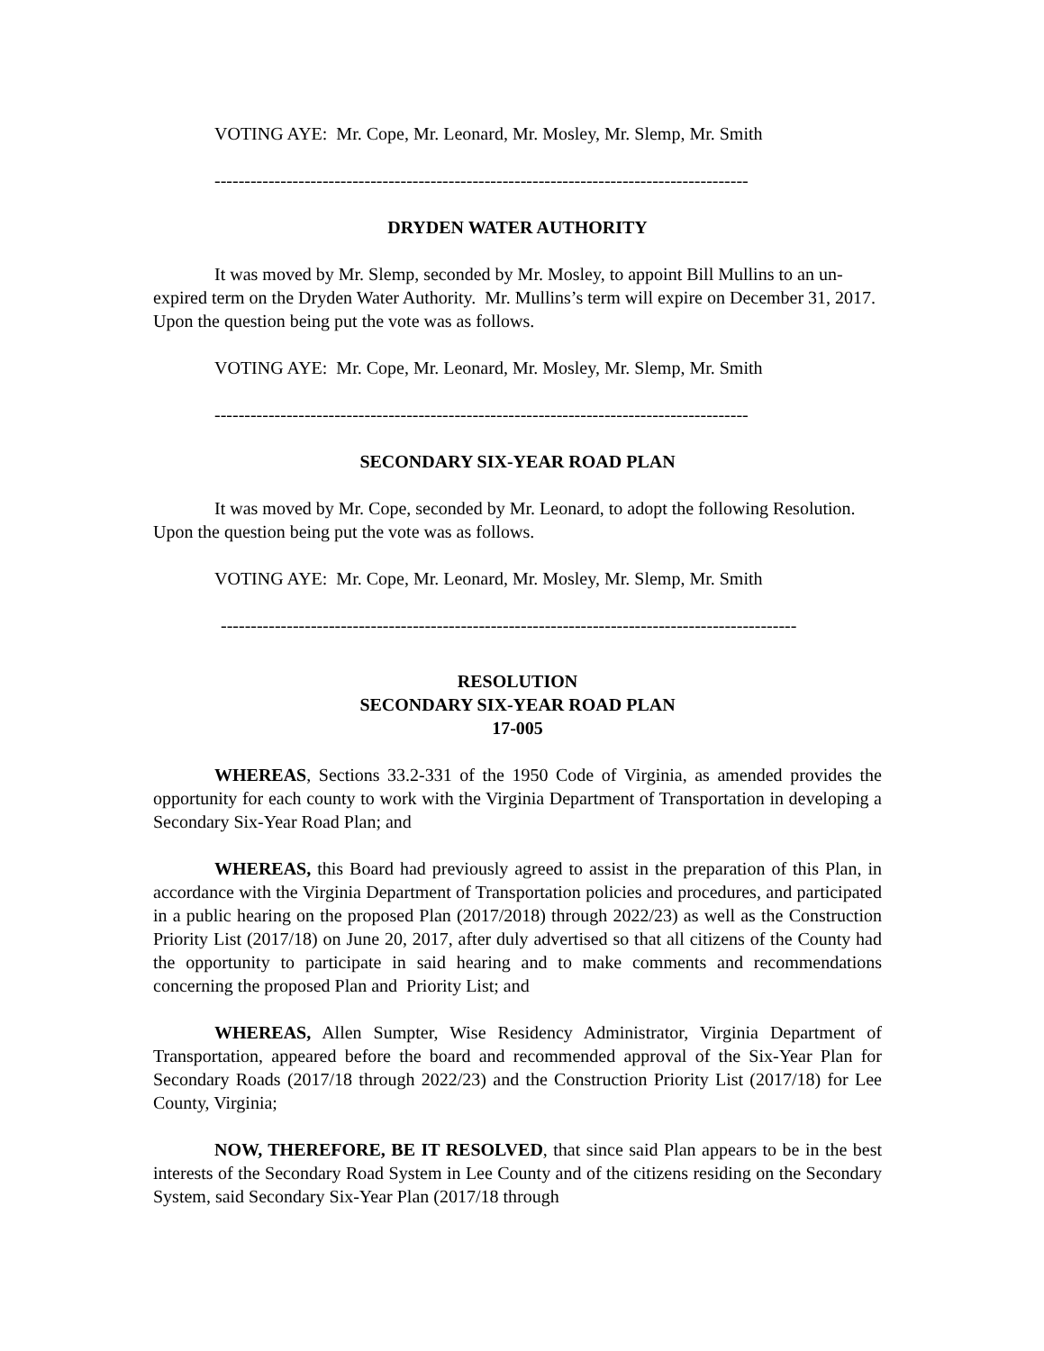VOTING AYE: Mr. Cope, Mr. Leonard, Mr. Mosley, Mr. Slemp, Mr. Smith
-----------------------------------------------------------------------------------------
DRYDEN WATER AUTHORITY
It was moved by Mr. Slemp, seconded by Mr. Mosley, to appoint Bill Mullins to an un-expired term on the Dryden Water Authority. Mr. Mullins’s term will expire on December 31, 2017. Upon the question being put the vote was as follows.
VOTING AYE: Mr. Cope, Mr. Leonard, Mr. Mosley, Mr. Slemp, Mr. Smith
-----------------------------------------------------------------------------------------
SECONDARY SIX-YEAR ROAD PLAN
It was moved by Mr. Cope, seconded by Mr. Leonard, to adopt the following Resolution. Upon the question being put the vote was as follows.
VOTING AYE: Mr. Cope, Mr. Leonard, Mr. Mosley, Mr. Slemp, Mr. Smith
------------------------------------------------------------------------------------------------
RESOLUTION
SECONDARY SIX-YEAR ROAD PLAN
17-005
WHEREAS, Sections 33.2-331 of the 1950 Code of Virginia, as amended provides the opportunity for each county to work with the Virginia Department of Transportation in developing a Secondary Six-Year Road Plan; and
WHEREAS, this Board had previously agreed to assist in the preparation of this Plan, in accordance with the Virginia Department of Transportation policies and procedures, and participated in a public hearing on the proposed Plan (2017/2018) through 2022/23) as well as the Construction Priority List (2017/18) on June 20, 2017, after duly advertised so that all citizens of the County had the opportunity to participate in said hearing and to make comments and recommendations concerning the proposed Plan and Priority List; and
WHEREAS, Allen Sumpter, Wise Residency Administrator, Virginia Department of Transportation, appeared before the board and recommended approval of the Six-Year Plan for Secondary Roads (2017/18 through 2022/23) and the Construction Priority List (2017/18) for Lee County, Virginia;
NOW, THEREFORE, BE IT RESOLVED, that since said Plan appears to be in the best interests of the Secondary Road System in Lee County and of the citizens residing on the Secondary System, said Secondary Six-Year Plan (2017/18 through